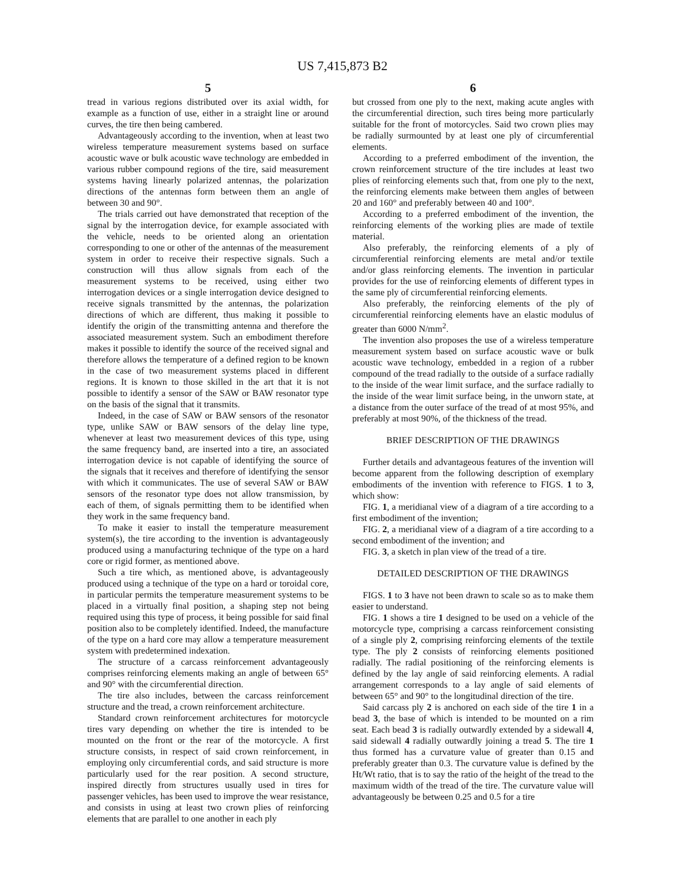US 7,415,873 B2
5
tread in various regions distributed over its axial width, for example as a function of use, either in a straight line or around curves, the tire then being cambered.
Advantageously according to the invention, when at least two wireless temperature measurement systems based on surface acoustic wave or bulk acoustic wave technology are embedded in various rubber compound regions of the tire, said measurement systems having linearly polarized antennas, the polarization directions of the antennas form between them an angle of between 30 and 90°.
The trials carried out have demonstrated that reception of the signal by the interrogation device, for example associated with the vehicle, needs to be oriented along an orientation corresponding to one or other of the antennas of the measurement system in order to receive their respective signals. Such a construction will thus allow signals from each of the measurement systems to be received, using either two interrogation devices or a single interrogation device designed to receive signals transmitted by the antennas, the polarization directions of which are different, thus making it possible to identify the origin of the transmitting antenna and therefore the associated measurement system. Such an embodiment therefore makes it possible to identify the source of the received signal and therefore allows the temperature of a defined region to be known in the case of two measurement systems placed in different regions. It is known to those skilled in the art that it is not possible to identify a sensor of the SAW or BAW resonator type on the basis of the signal that it transmits.
Indeed, in the case of SAW or BAW sensors of the resonator type, unlike SAW or BAW sensors of the delay line type, whenever at least two measurement devices of this type, using the same frequency band, are inserted into a tire, an associated interrogation device is not capable of identifying the source of the signals that it receives and therefore of identifying the sensor with which it communicates. The use of several SAW or BAW sensors of the resonator type does not allow transmission, by each of them, of signals permitting them to be identified when they work in the same frequency band.
To make it easier to install the temperature measurement system(s), the tire according to the invention is advantageously produced using a manufacturing technique of the type on a hard core or rigid former, as mentioned above.
Such a tire which, as mentioned above, is advantageously produced using a technique of the type on a hard or toroidal core, in particular permits the temperature measurement systems to be placed in a virtually final position, a shaping step not being required using this type of process, it being possible for said final position also to be completely identified. Indeed, the manufacture of the type on a hard core may allow a temperature measurement system with predetermined indexation.
The structure of a carcass reinforcement advantageously comprises reinforcing elements making an angle of between 65° and 90° with the circumferential direction.
The tire also includes, between the carcass reinforcement structure and the tread, a crown reinforcement architecture.
Standard crown reinforcement architectures for motorcycle tires vary depending on whether the tire is intended to be mounted on the front or the rear of the motorcycle. A first structure consists, in respect of said crown reinforcement, in employing only circumferential cords, and said structure is more particularly used for the rear position. A second structure, inspired directly from structures usually used in tires for passenger vehicles, has been used to improve the wear resistance, and consists in using at least two crown plies of reinforcing elements that are parallel to one another in each ply
6
but crossed from one ply to the next, making acute angles with the circumferential direction, such tires being more particularly suitable for the front of motorcycles. Said two crown plies may be radially surmounted by at least one ply of circumferential elements.
According to a preferred embodiment of the invention, the crown reinforcement structure of the tire includes at least two plies of reinforcing elements such that, from one ply to the next, the reinforcing elements make between them angles of between 20 and 160° and preferably between 40 and 100°.
According to a preferred embodiment of the invention, the reinforcing elements of the working plies are made of textile material.
Also preferably, the reinforcing elements of a ply of circumferential reinforcing elements are metal and/or textile and/or glass reinforcing elements. The invention in particular provides for the use of reinforcing elements of different types in the same ply of circumferential reinforcing elements.
Also preferably, the reinforcing elements of the ply of circumferential reinforcing elements have an elastic modulus of greater than 6000 N/mm<sup>2</sup>.
The invention also proposes the use of a wireless temperature measurement system based on surface acoustic wave or bulk acoustic wave technology, embedded in a region of a rubber compound of the tread radially to the outside of a surface radially to the inside of the wear limit surface, and the surface radially to the inside of the wear limit surface being, in the unworn state, at a distance from the outer surface of the tread of at most 95%, and preferably at most 90%, of the thickness of the tread.
BRIEF DESCRIPTION OF THE DRAWINGS
Further details and advantageous features of the invention will become apparent from the following description of exemplary embodiments of the invention with reference to FIGS. 1 to 3, which show:
FIG. 1, a meridianal view of a diagram of a tire according to a first embodiment of the invention;
FIG. 2, a meridianal view of a diagram of a tire according to a second embodiment of the invention; and
FIG. 3, a sketch in plan view of the tread of a tire.
DETAILED DESCRIPTION OF THE DRAWINGS
FIGS. 1 to 3 have not been drawn to scale so as to make them easier to understand.
FIG. 1 shows a tire 1 designed to be used on a vehicle of the motorcycle type, comprising a carcass reinforcement consisting of a single ply 2, comprising reinforcing elements of the textile type. The ply 2 consists of reinforcing elements positioned radially. The radial positioning of the reinforcing elements is defined by the lay angle of said reinforcing elements. A radial arrangement corresponds to a lay angle of said elements of between 65° and 90° to the longitudinal direction of the tire.
Said carcass ply 2 is anchored on each side of the tire 1 in a bead 3, the base of which is intended to be mounted on a rim seat. Each bead 3 is radially outwardly extended by a sidewall 4, said sidewall 4 radially outwardly joining a tread 5. The tire 1 thus formed has a curvature value of greater than 0.15 and preferably greater than 0.3. The curvature value is defined by the Ht/Wt ratio, that is to say the ratio of the height of the tread to the maximum width of the tread of the tire. The curvature value will advantageously be between 0.25 and 0.5 for a tire